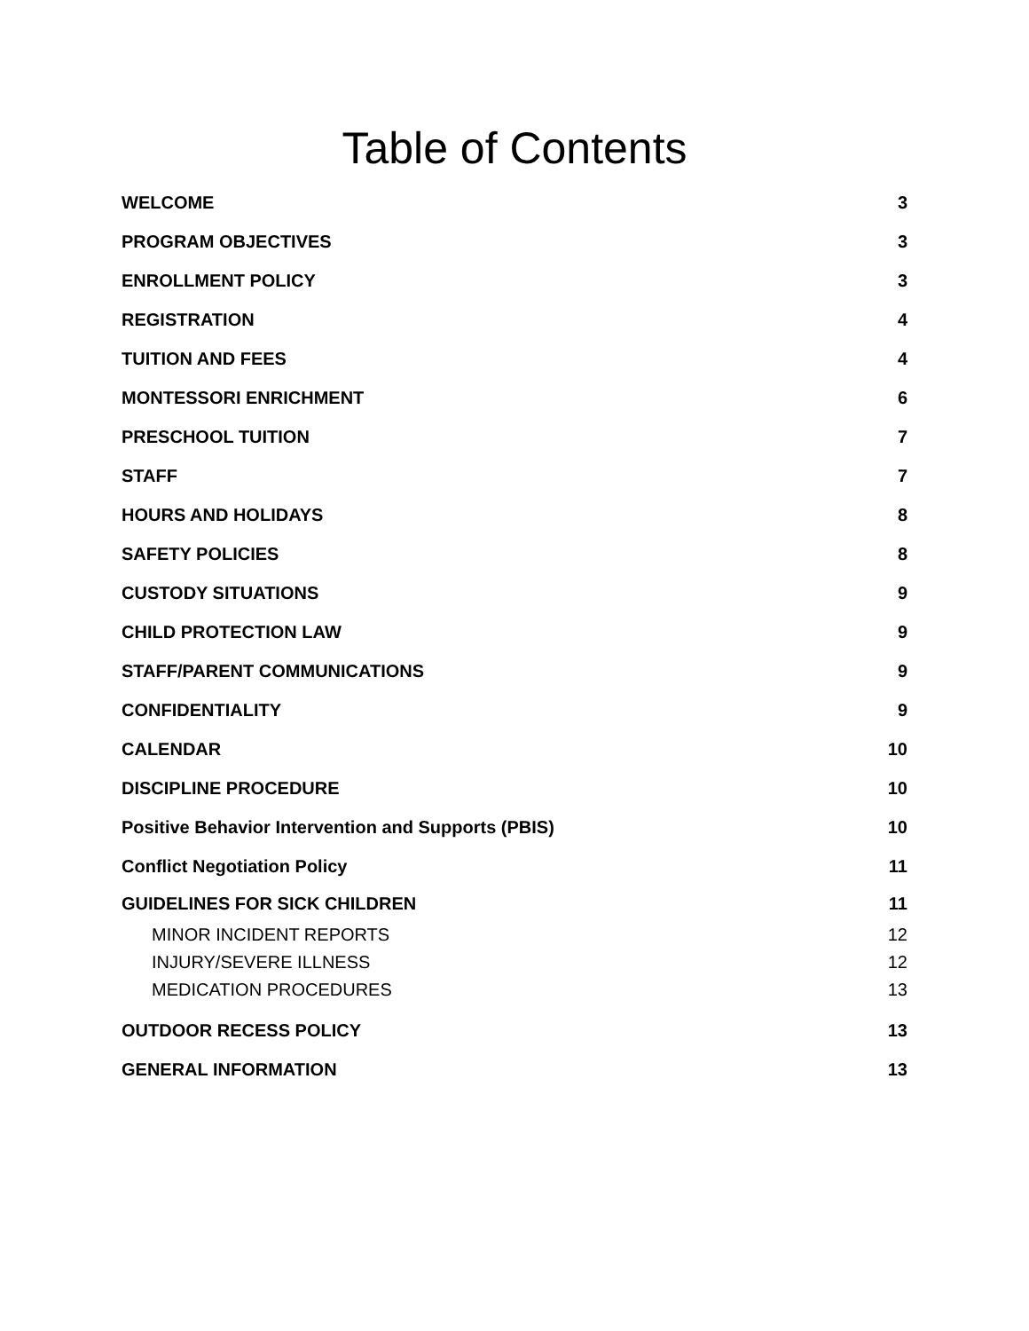Table of Contents
WELCOME 3
PROGRAM OBJECTIVES 3
ENROLLMENT POLICY 3
REGISTRATION 4
TUITION AND FEES 4
MONTESSORI ENRICHMENT 6
PRESCHOOL TUITION 7
STAFF 7
HOURS AND HOLIDAYS 8
SAFETY POLICIES 8
CUSTODY SITUATIONS 9
CHILD PROTECTION LAW 9
STAFF/PARENT COMMUNICATIONS 9
CONFIDENTIALITY 9
CALENDAR 10
DISCIPLINE PROCEDURE 10
Positive Behavior Intervention and Supports (PBIS) 10
Conflict Negotiation Policy 11
GUIDELINES FOR SICK CHILDREN 11
MINOR INCIDENT REPORTS 12
INJURY/SEVERE ILLNESS 12
MEDICATION PROCEDURES 13
OUTDOOR RECESS POLICY 13
GENERAL INFORMATION 13